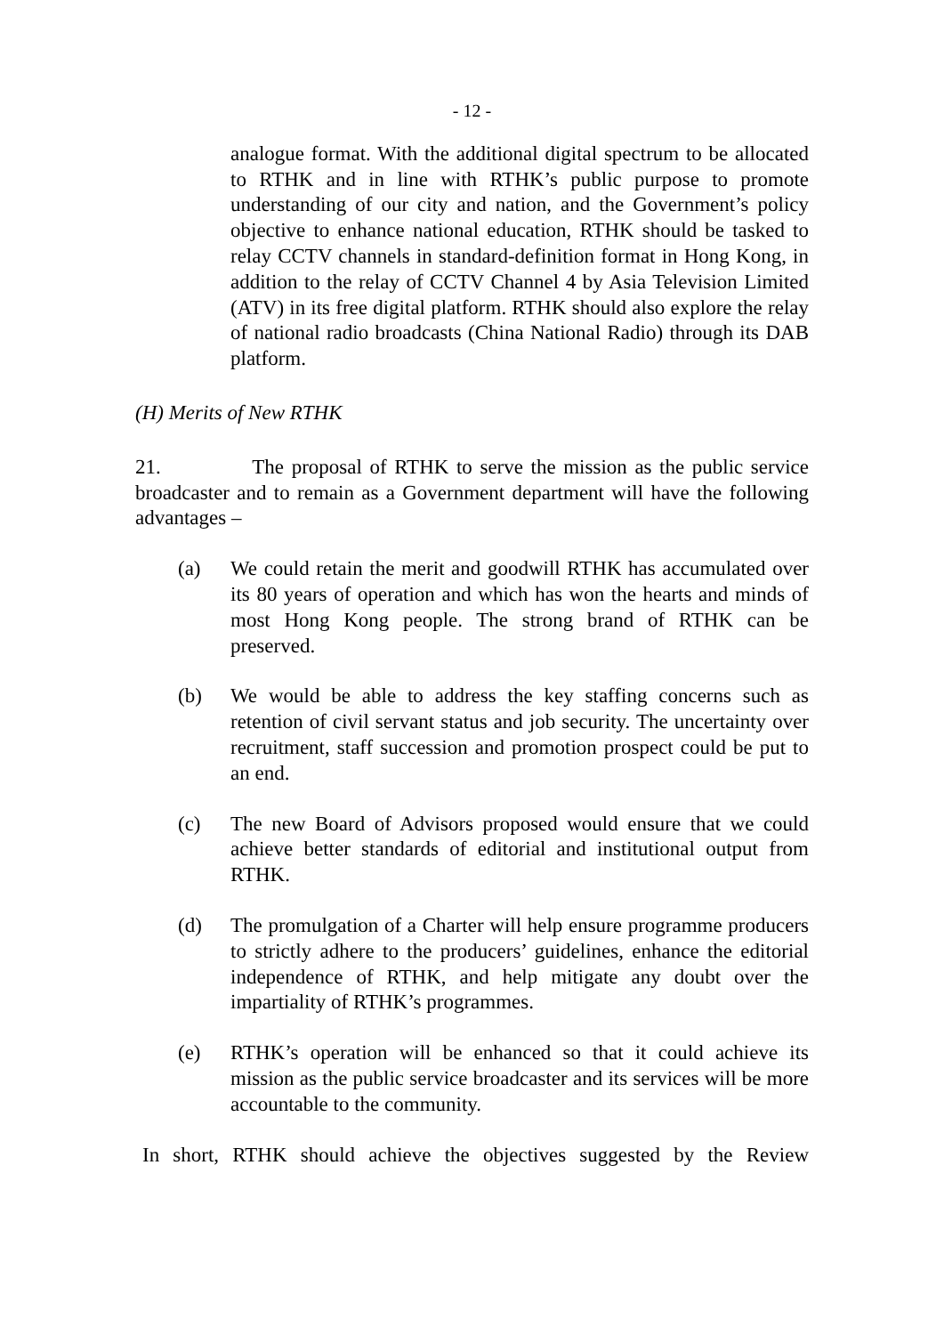- 12 -
analogue format. With the additional digital spectrum to be allocated to RTHK and in line with RTHK’s public purpose to promote understanding of our city and nation, and the Government’s policy objective to enhance national education, RTHK should be tasked to relay CCTV channels in standard-definition format in Hong Kong, in addition to the relay of CCTV Channel 4 by Asia Television Limited (ATV) in its free digital platform. RTHK should also explore the relay of national radio broadcasts (China National Radio) through its DAB platform.
(H) Merits of New RTHK
21. The proposal of RTHK to serve the mission as the public service broadcaster and to remain as a Government department will have the following advantages –
(a) We could retain the merit and goodwill RTHK has accumulated over its 80 years of operation and which has won the hearts and minds of most Hong Kong people. The strong brand of RTHK can be preserved.
(b) We would be able to address the key staffing concerns such as retention of civil servant status and job security. The uncertainty over recruitment, staff succession and promotion prospect could be put to an end.
(c) The new Board of Advisors proposed would ensure that we could achieve better standards of editorial and institutional output from RTHK.
(d) The promulgation of a Charter will help ensure programme producers to strictly adhere to the producers’ guidelines, enhance the editorial independence of RTHK, and help mitigate any doubt over the impartiality of RTHK’s programmes.
(e) RTHK’s operation will be enhanced so that it could achieve its mission as the public service broadcaster and its services will be more accountable to the community.
In short, RTHK should achieve the objectives suggested by the Review